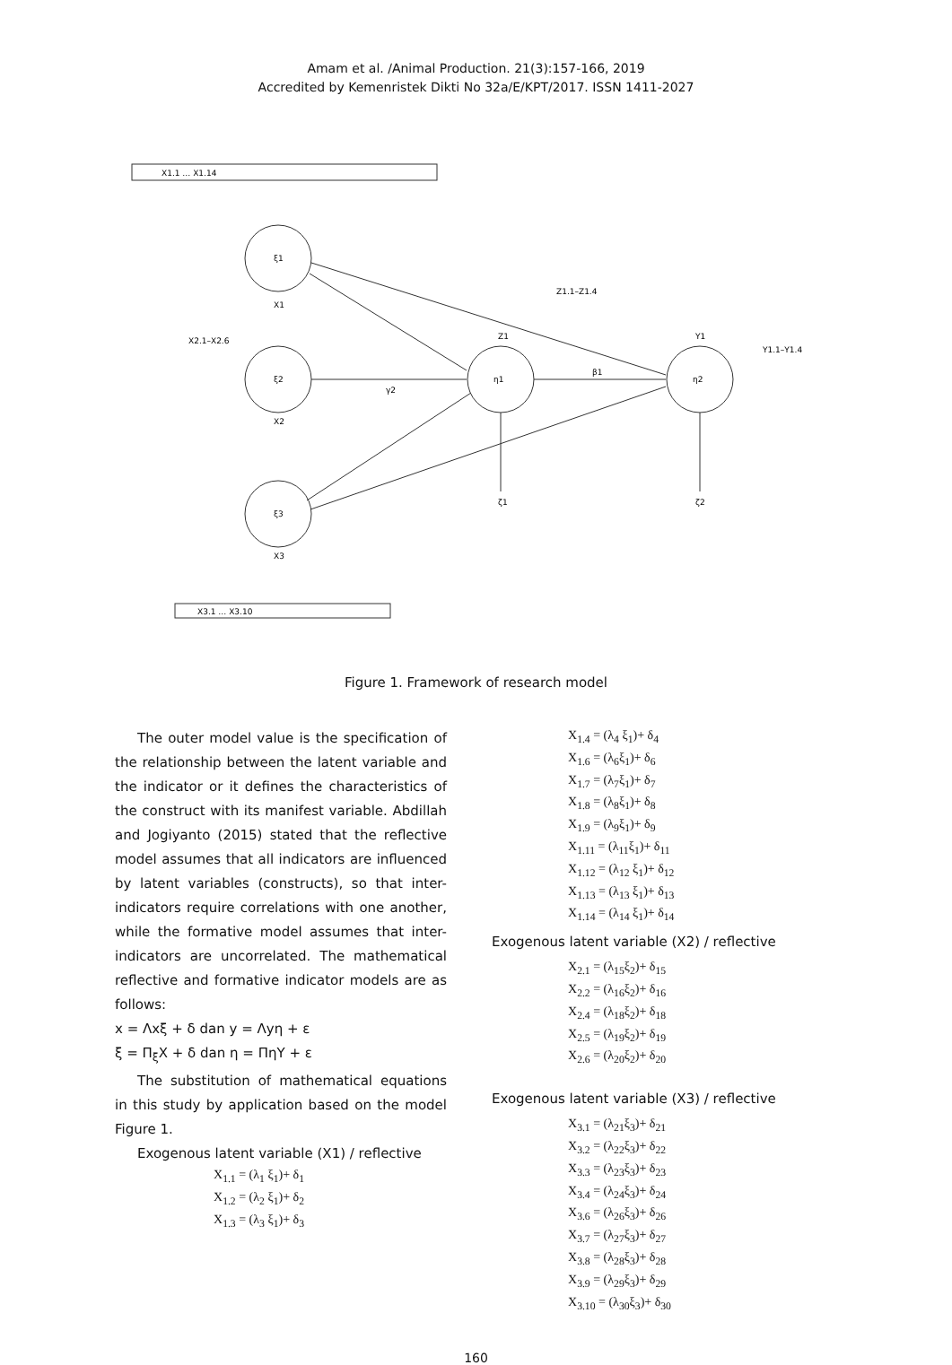Amam et al. /Animal Production. 21(3):157-166, 2019
Accredited by Kemenristek Dikti No 32a/E/KPT/2017. ISSN 1411-2027
ξ1
ξ2
ξ3
η1
η2
X1
X2
X3
Z1
Y1
ζ1
ζ2
X1.1 … X1.14
X3.1 … X3.10
X2.1–X2.6
Z1.1–Z1.4
Y1.1–Y1.4
γ2
β1
Figure 1. Framework of research model
The outer model value is the specification of the relationship between the latent variable and the indicator or it defines the characteristics of the construct with its manifest variable. Abdillah and Jogiyanto (2015) stated that the reflective model assumes that all indicators are influenced by latent variables (constructs), so that inter-indicators require correlations with one another, while the formative model assumes that inter-indicators are uncorrelated. The mathematical reflective and formative indicator models are as follows:
x = Λxξ + δ dan y = Λyη + ε
ξ = Π<sub>ξ</sub>X + δ dan η = ΠηY + ε
The substitution of mathematical equations in this study by application based on the model Figure 1.
Exogenous latent variable (X1) / reflective
X<sub>1.1</sub> = (λ<sub>1</sub> ξ<sub>1</sub>)+ δ<sub>1</sub>
X<sub>1.2</sub> = (λ<sub>2</sub> ξ<sub>1</sub>)+ δ<sub>2</sub>
X<sub>1.3</sub> = (λ<sub>3</sub> ξ<sub>1</sub>)+ δ<sub>3</sub>
X<sub>1.4</sub> = (λ<sub>4</sub> ξ<sub>1</sub>)+ δ<sub>4</sub>
X<sub>1.6</sub> = (λ<sub>6</sub>ξ<sub>1</sub>)+ δ<sub>6</sub>
X<sub>1.7</sub> = (λ<sub>7</sub>ξ<sub>1</sub>)+ δ<sub>7</sub>
X<sub>1.8</sub> = (λ<sub>8</sub>ξ<sub>1</sub>)+ δ<sub>8</sub>
X<sub>1.9</sub> = (λ<sub>9</sub>ξ<sub>1</sub>)+ δ<sub>9</sub>
X<sub>1.11</sub> = (λ<sub>11</sub>ξ<sub>1</sub>)+ δ<sub>11</sub>
X<sub>1.12</sub> = (λ<sub>12</sub> ξ<sub>1</sub>)+ δ<sub>12</sub>
X<sub>1.13</sub> = (λ<sub>13</sub> ξ<sub>1</sub>)+ δ<sub>13</sub>
X<sub>1.14</sub> = (λ<sub>14</sub> ξ<sub>1</sub>)+ δ<sub>14</sub>
Exogenous latent variable (X2) / reflective
X<sub>2.1</sub> = (λ<sub>15</sub>ξ<sub>2</sub>)+ δ<sub>15</sub>
X<sub>2.2</sub> = (λ<sub>16</sub>ξ<sub>2</sub>)+ δ<sub>16</sub>
X<sub>2.4</sub> = (λ<sub>18</sub>ξ<sub>2</sub>)+ δ<sub>18</sub>
X<sub>2.5</sub> = (λ<sub>19</sub>ξ<sub>2</sub>)+ δ<sub>19</sub>
X<sub>2.6</sub> = (λ<sub>20</sub>ξ<sub>2</sub>)+ δ<sub>20</sub>
Exogenous latent variable (X3) / reflective
X<sub>3.1</sub> = (λ<sub>21</sub>ξ<sub>3</sub>)+ δ<sub>21</sub>
X<sub>3.2</sub> = (λ<sub>22</sub>ξ<sub>3</sub>)+ δ<sub>22</sub>
X<sub>3.3</sub> = (λ<sub>23</sub>ξ<sub>3</sub>)+ δ<sub>23</sub>
X<sub>3.4</sub> = (λ<sub>24</sub>ξ<sub>3</sub>)+ δ<sub>24</sub>
X<sub>3.6</sub> = (λ<sub>26</sub>ξ<sub>3</sub>)+ δ<sub>26</sub>
X<sub>3.7</sub> = (λ<sub>27</sub>ξ<sub>3</sub>)+ δ<sub>27</sub>
X<sub>3.8</sub> = (λ<sub>28</sub>ξ<sub>3</sub>)+ δ<sub>28</sub>
X<sub>3.9</sub> = (λ<sub>29</sub>ξ<sub>3</sub>)+ δ<sub>29</sub>
X<sub>3.10</sub> = (λ<sub>30</sub>ξ<sub>3</sub>)+ δ<sub>30</sub>
160